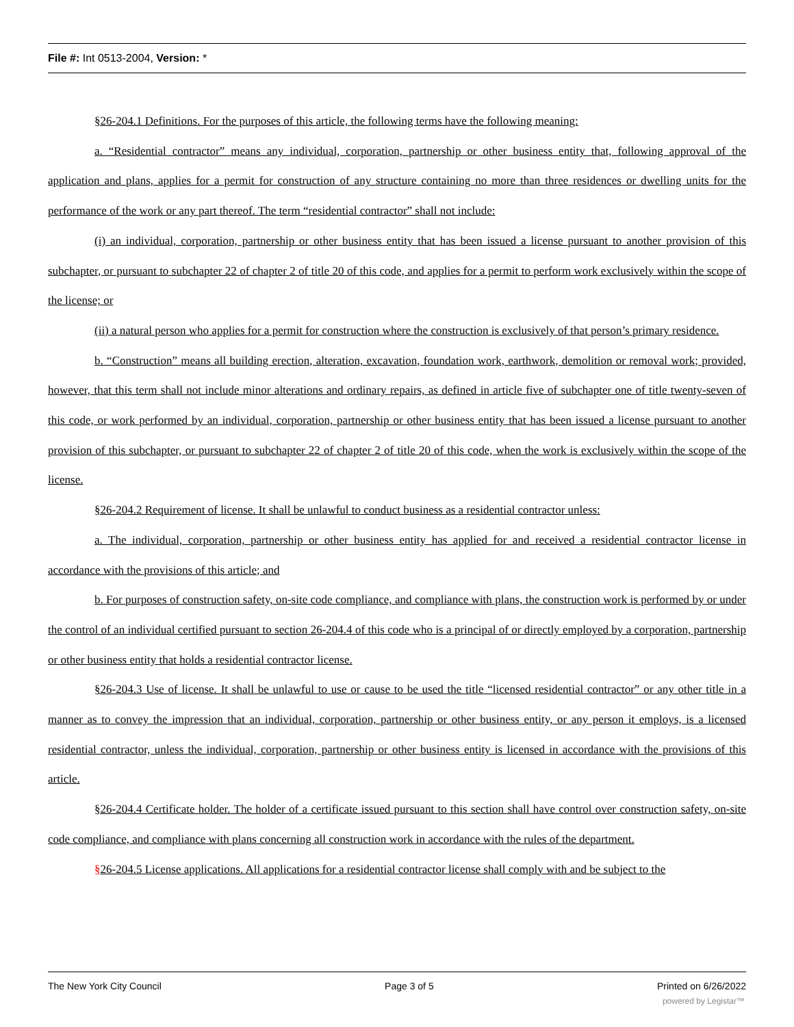File #: Int 0513-2004, Version: *
§26-204.1 Definitions. For the purposes of this article, the following terms have the following meaning:
a. “Residential contractor” means any individual, corporation, partnership or other business entity that, following approval of the application and plans, applies for a permit for construction of any structure containing no more than three residences or dwelling units for the performance of the work or any part thereof. The term “residential contractor” shall not include:
(i) an individual, corporation, partnership or other business entity that has been issued a license pursuant to another provision of this subchapter, or pursuant to subchapter 22 of chapter 2 of title 20 of this code, and applies for a permit to perform work exclusively within the scope of the license; or
(ii) a natural person who applies for a permit for construction where the construction is exclusively of that person’s primary residence.
b. “Construction” means all building erection, alteration, excavation, foundation work, earthwork, demolition or removal work; provided, however, that this term shall not include minor alterations and ordinary repairs, as defined in article five of subchapter one of title twenty-seven of this code, or work performed by an individual, corporation, partnership or other business entity that has been issued a license pursuant to another provision of this subchapter, or pursuant to subchapter 22 of chapter 2 of title 20 of this code, when the work is exclusively within the scope of the license.
§26-204.2 Requirement of license. It shall be unlawful to conduct business as a residential contractor unless:
a. The individual, corporation, partnership or other business entity has applied for and received a residential contractor license in accordance with the provisions of this article; and
b. For purposes of construction safety, on-site code compliance, and compliance with plans, the construction work is performed by or under the control of an individual certified pursuant to section 26-204.4 of this code who is a principal of or directly employed by a corporation, partnership or other business entity that holds a residential contractor license.
§26-204.3 Use of license. It shall be unlawful to use or cause to be used the title “licensed residential contractor” or any other title in a manner as to convey the impression that an individual, corporation, partnership or other business entity, or any person it employs, is a licensed residential contractor, unless the individual, corporation, partnership or other business entity is licensed in accordance with the provisions of this article.
§26-204.4 Certificate holder. The holder of a certificate issued pursuant to this section shall have control over construction safety, on-site code compliance, and compliance with plans concerning all construction work in accordance with the rules of the department.
§26-204.5 License applications. All applications for a residential contractor license shall comply with and be subject to the
The New York City Council Page 3 of 5 Printed on 6/26/2022
powered by Legistar™